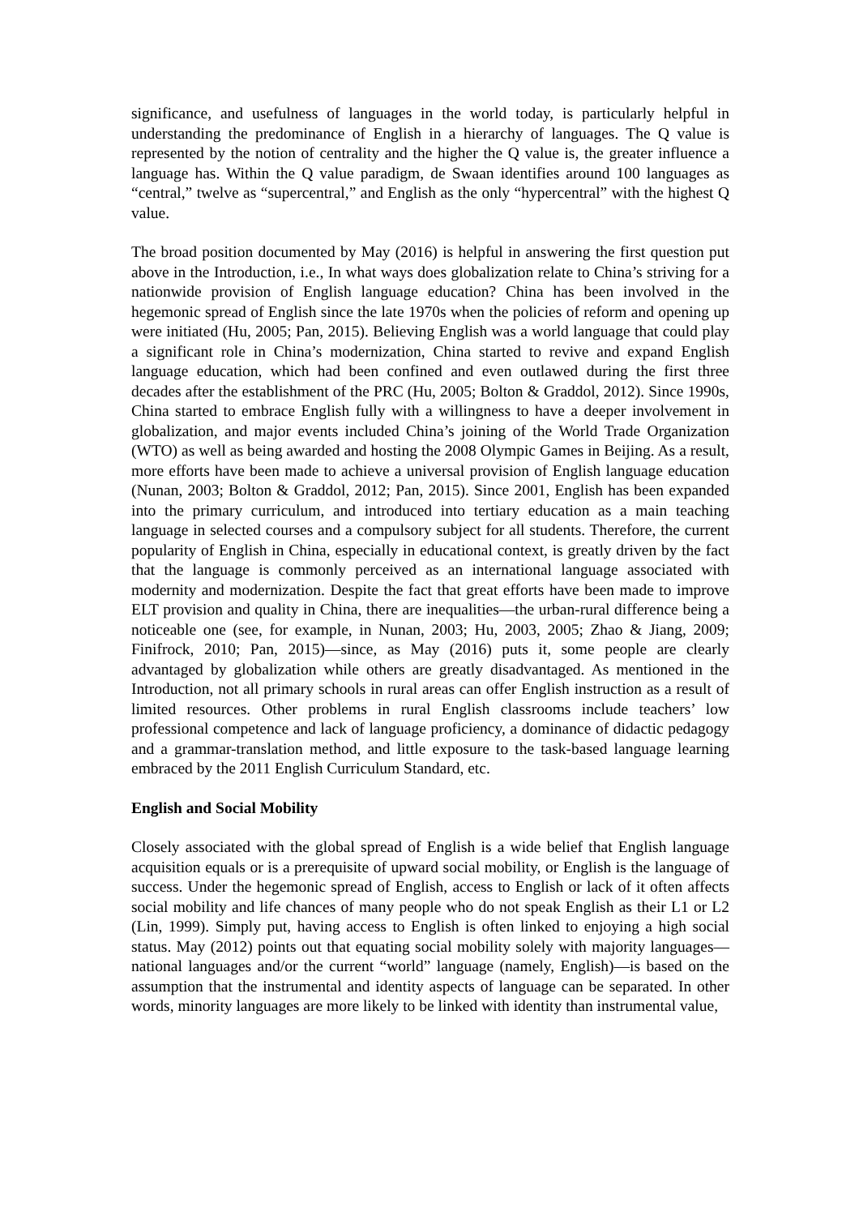significance, and usefulness of languages in the world today, is particularly helpful in understanding the predominance of English in a hierarchy of languages. The Q value is represented by the notion of centrality and the higher the Q value is, the greater influence a language has. Within the Q value paradigm, de Swaan identifies around 100 languages as “central,” twelve as “supercentral,” and English as the only “hypercentral” with the highest Q value.
The broad position documented by May (2016) is helpful in answering the first question put above in the Introduction, i.e., In what ways does globalization relate to China’s striving for a nationwide provision of English language education? China has been involved in the hegemonic spread of English since the late 1970s when the policies of reform and opening up were initiated (Hu, 2005; Pan, 2015). Believing English was a world language that could play a significant role in China’s modernization, China started to revive and expand English language education, which had been confined and even outlawed during the first three decades after the establishment of the PRC (Hu, 2005; Bolton & Graddol, 2012). Since 1990s, China started to embrace English fully with a willingness to have a deeper involvement in globalization, and major events included China’s joining of the World Trade Organization (WTO) as well as being awarded and hosting the 2008 Olympic Games in Beijing. As a result, more efforts have been made to achieve a universal provision of English language education (Nunan, 2003; Bolton & Graddol, 2012; Pan, 2015). Since 2001, English has been expanded into the primary curriculum, and introduced into tertiary education as a main teaching language in selected courses and a compulsory subject for all students. Therefore, the current popularity of English in China, especially in educational context, is greatly driven by the fact that the language is commonly perceived as an international language associated with modernity and modernization. Despite the fact that great efforts have been made to improve ELT provision and quality in China, there are inequalities—the urban-rural difference being a noticeable one (see, for example, in Nunan, 2003; Hu, 2003, 2005; Zhao & Jiang, 2009; Finifrock, 2010; Pan, 2015)—since, as May (2016) puts it, some people are clearly advantaged by globalization while others are greatly disadvantaged. As mentioned in the Introduction, not all primary schools in rural areas can offer English instruction as a result of limited resources. Other problems in rural English classrooms include teachers’ low professional competence and lack of language proficiency, a dominance of didactic pedagogy and a grammar-translation method, and little exposure to the task-based language learning embraced by the 2011 English Curriculum Standard, etc.
English and Social Mobility
Closely associated with the global spread of English is a wide belief that English language acquisition equals or is a prerequisite of upward social mobility, or English is the language of success. Under the hegemonic spread of English, access to English or lack of it often affects social mobility and life chances of many people who do not speak English as their L1 or L2 (Lin, 1999). Simply put, having access to English is often linked to enjoying a high social status. May (2012) points out that equating social mobility solely with majority languages—national languages and/or the current “world” language (namely, English)—is based on the assumption that the instrumental and identity aspects of language can be separated. In other words, minority languages are more likely to be linked with identity than instrumental value,